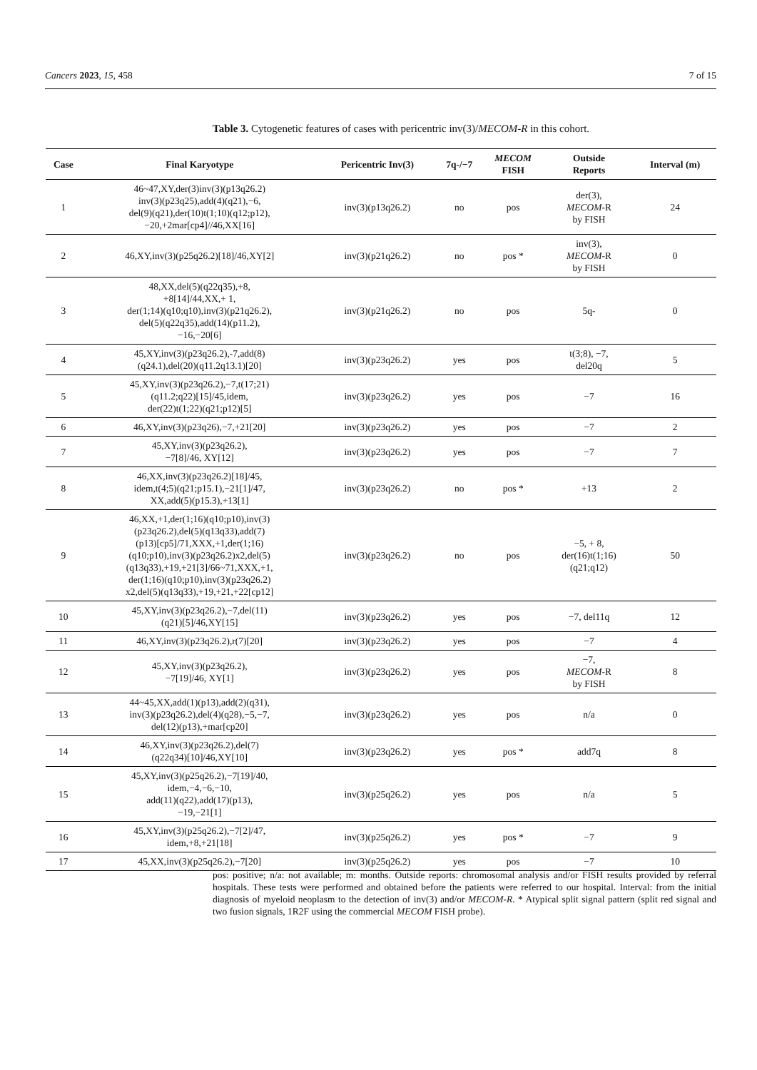Cancers 2023, 15, 458 7 of 15
Table 3. Cytogenetic features of cases with pericentric inv(3)/MECOM-R in this cohort.
| Case | Final Karyotype | Pericentric Inv(3) | 7q-/−7 | MECOM FISH | Outside Reports | Interval (m) |
| --- | --- | --- | --- | --- | --- | --- |
| 1 | 46~47,XY,der(3)inv(3)(p13q26.2) inv(3)(p23q25),add(4)(q21),−6, del(9)(q21),der(10)t(1;10)(q12;p12), −20,+2mar[cp4]//46,XX[16] | inv(3)(p13q26.2) | no | pos | der(3), MECOM -R by FISH | 24 |
| 2 | 46,XY,inv(3)(p25q26.2)[18]/46,XY[2] | inv(3)(p21q26.2) | no | pos * | inv(3), MECOM -R by FISH | 0 |
| 3 | 48,XX,del(5)(q22q35),+8, +8[14]/44,XX,+ 1, der(1;14)(q10;q10),inv(3)(p21q26.2), del(5)(q22q35),add(14)(p11.2), −16,−20[6] | inv(3)(p21q26.2) | no | pos | 5q- | 0 |
| 4 | 45,XY,inv(3)(p23q26.2),-7,add(8) (q24.1),del(20)(q11.2q13.1)[20] | inv(3)(p23q26.2) | yes | pos | t(3;8), −7, del20q | 5 |
| 5 | 45,XY,inv(3)(p23q26.2),−7,t(17;21) (q11.2;q22)[15]/45,idem, der(22)t(1;22)(q21;p12)[5] | inv(3)(p23q26.2) | yes | pos | −7 | 16 |
| 6 | 46,XY,inv(3)(p23q26),−7,+21[20] | inv(3)(p23q26.2) | yes | pos | −7 | 2 |
| 7 | 45,XY,inv(3)(p23q26.2), −7[8]/46, XY[12] | inv(3)(p23q26.2) | yes | pos | −7 | 7 |
| 8 | 46,XX,inv(3)(p23q26.2)[18]/45, idem,t(4;5)(q21;p15.1),−21[1]/47, XX,add(5)(p15.3),+13[1] | inv(3)(p23q26.2) | no | pos * | +13 | 2 |
| 9 | 46,XX,+1,der(1;16)(q10;p10),inv(3) (p23q26.2),del(5)(q13q33),add(7) (p13)[cp5]/71,XXX,+1,der(1;16) (q10;p10),inv(3)(p23q26.2)x2,del(5) (q13q33),+19,+21[3]/66~71,XXX,+1, der(1;16)(q10;p10),inv(3)(p23q26.2) x2,del(5)(q13q33),+19,+21,+22[cp12] | inv(3)(p23q26.2) | no | pos | −5, + 8, der(16)t(1;16) (q21;q12) | 50 |
| 10 | 45,XY,inv(3)(p23q26.2),−7,del(11) (q21)[5]/46,XY[15] | inv(3)(p23q26.2) | yes | pos | −7, del11q | 12 |
| 11 | 46,XY,inv(3)(p23q26.2),r(7)[20] | inv(3)(p23q26.2) | yes | pos | −7 | 4 |
| 12 | 45,XY,inv(3)(p23q26.2), −7[19]/46, XY[1] | inv(3)(p23q26.2) | yes | pos | −7, MECOM -R by FISH | 8 |
| 13 | 44~45,XX,add(1)(p13),add(2)(q31), inv(3)(p23q26.2),del(4)(q28),−5,−7, del(12)(p13),+mar[cp20] | inv(3)(p23q26.2) | yes | pos | n/a | 0 |
| 14 | 46,XY,inv(3)(p23q26.2),del(7) (q22q34)[10]/46,XY[10] | inv(3)(p23q26.2) | yes | pos * | add7q | 8 |
| 15 | 45,XY,inv(3)(p25q26.2),−7[19]/40, idem,−4,−6,−10, add(11)(q22),add(17)(p13), −19,−21[1] | inv(3)(p25q26.2) | yes | pos | n/a | 5 |
| 16 | 45,XY,inv(3)(p25q26.2),−7[2]/47, idem,+8,+21[18] | inv(3)(p25q26.2) | yes | pos * | −7 | 9 |
| 17 | 45,XX,inv(3)(p25q26.2),−7[20] | inv(3)(p25q26.2) | yes | pos | −7 | 10 |
pos: positive; n/a: not available; m: months. Outside reports: chromosomal analysis and/or FISH results provided by referral hospitals. These tests were performed and obtained before the patients were referred to our hospital. Interval: from the initial diagnosis of myeloid neoplasm to the detection of inv(3) and/or MECOM-R. * Atypical split signal pattern (split red signal and two fusion signals, 1R2F using the commercial MECOM FISH probe).